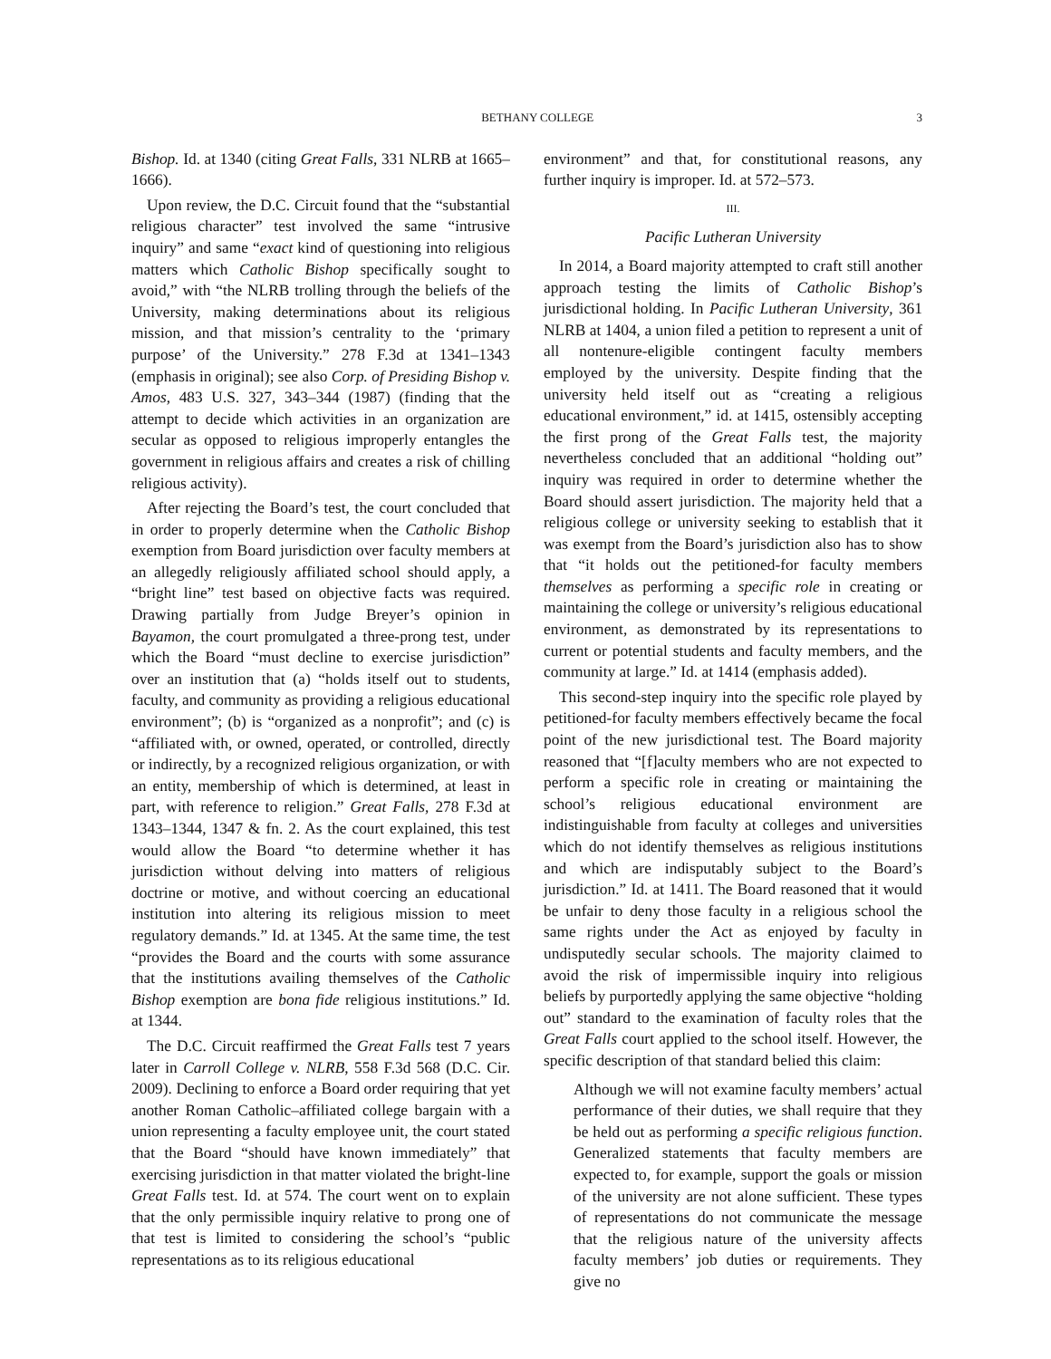BETHANY COLLEGE 3
Bishop. Id. at 1340 (citing Great Falls, 331 NLRB at 1665–1666).
Upon review, the D.C. Circuit found that the “substantial religious character” test involved the same “intrusive inquiry” and same “exact kind of questioning into religious matters which Catholic Bishop specifically sought to avoid,” with “the NLRB trolling through the beliefs of the University, making determinations about its religious mission, and that mission’s centrality to the ‘primary purpose’ of the University.” 278 F.3d at 1341–1343 (emphasis in original); see also Corp. of Presiding Bishop v. Amos, 483 U.S. 327, 343–344 (1987) (finding that the attempt to decide which activities in an organization are secular as opposed to religious improperly entangles the government in religious affairs and creates a risk of chilling religious activity).
After rejecting the Board’s test, the court concluded that in order to properly determine when the Catholic Bishop exemption from Board jurisdiction over faculty members at an allegedly religiously affiliated school should apply, a “bright line” test based on objective facts was required. Drawing partially from Judge Breyer’s opinion in Bayamon, the court promulgated a three-prong test, under which the Board “must decline to exercise jurisdiction” over an institution that (a) “holds itself out to students, faculty, and community as providing a religious educational environment”; (b) is “organized as a nonprofit”; and (c) is “affiliated with, or owned, operated, or controlled, directly or indirectly, by a recognized religious organization, or with an entity, membership of which is determined, at least in part, with reference to religion.” Great Falls, 278 F.3d at 1343–1344, 1347 & fn. 2. As the court explained, this test would allow the Board “to determine whether it has jurisdiction without delving into matters of religious doctrine or motive, and without coercing an educational institution into altering its religious mission to meet regulatory demands.” Id. at 1345. At the same time, the test “provides the Board and the courts with some assurance that the institutions availing themselves of the Catholic Bishop exemption are bona fide religious institutions.” Id. at 1344.
The D.C. Circuit reaffirmed the Great Falls test 7 years later in Carroll College v. NLRB, 558 F.3d 568 (D.C. Cir. 2009). Declining to enforce a Board order requiring that yet another Roman Catholic–affiliated college bargain with a union representing a faculty employee unit, the court stated that the Board “should have known immediately” that exercising jurisdiction in that matter violated the bright-line Great Falls test. Id. at 574. The court went on to explain that the only permissible inquiry relative to prong one of that test is limited to considering the school’s “public representations as to its religious educational
environment” and that, for constitutional reasons, any further inquiry is improper. Id. at 572–573.
III.
Pacific Lutheran University
In 2014, a Board majority attempted to craft still another approach testing the limits of Catholic Bishop’s jurisdictional holding. In Pacific Lutheran University, 361 NLRB at 1404, a union filed a petition to represent a unit of all nontenure-eligible contingent faculty members employed by the university. Despite finding that the university held itself out as “creating a religious educational environment,” id. at 1415, ostensibly accepting the first prong of the Great Falls test, the majority nevertheless concluded that an additional “holding out” inquiry was required in order to determine whether the Board should assert jurisdiction. The majority held that a religious college or university seeking to establish that it was exempt from the Board’s jurisdiction also has to show that “it holds out the petitioned-for faculty members themselves as performing a specific role in creating or maintaining the college or university’s religious educational environment, as demonstrated by its representations to current or potential students and faculty members, and the community at large.” Id. at 1414 (emphasis added).
This second-step inquiry into the specific role played by petitioned-for faculty members effectively became the focal point of the new jurisdictional test. The Board majority reasoned that “[f]aculty members who are not expected to perform a specific role in creating or maintaining the school’s religious educational environment are indistinguishable from faculty at colleges and universities which do not identify themselves as religious institutions and which are indisputably subject to the Board’s jurisdiction.” Id. at 1411. The Board reasoned that it would be unfair to deny those faculty in a religious school the same rights under the Act as enjoyed by faculty in undisputedly secular schools. The majority claimed to avoid the risk of impermissible inquiry into religious beliefs by purportedly applying the same objective “holding out” standard to the examination of faculty roles that the Great Falls court applied to the school itself. However, the specific description of that standard belied this claim:
Although we will not examine faculty members’ actual performance of their duties, we shall require that they be held out as performing a specific religious function. Generalized statements that faculty members are expected to, for example, support the goals or mission of the university are not alone sufficient. These types of representations do not communicate the message that the religious nature of the university affects faculty members’ job duties or requirements. They give no